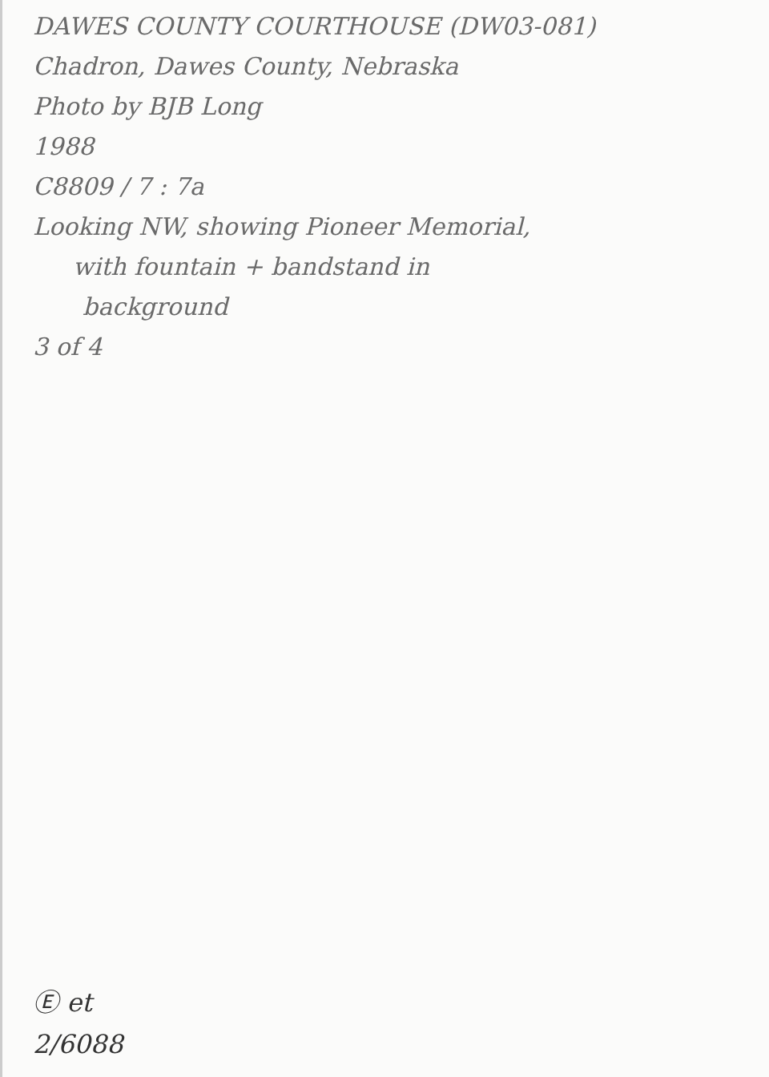DAWES COUNTY COURTHOUSE (DW03-081)
Chadron, Dawes County, Nebraska
Photo by BJB Long
1988
C8809 / 7 : 7a
Looking NW, showing Pioneer Memorial,
with fountain + bandstand in
background
3 of 4
Ⓔ et
2/6088